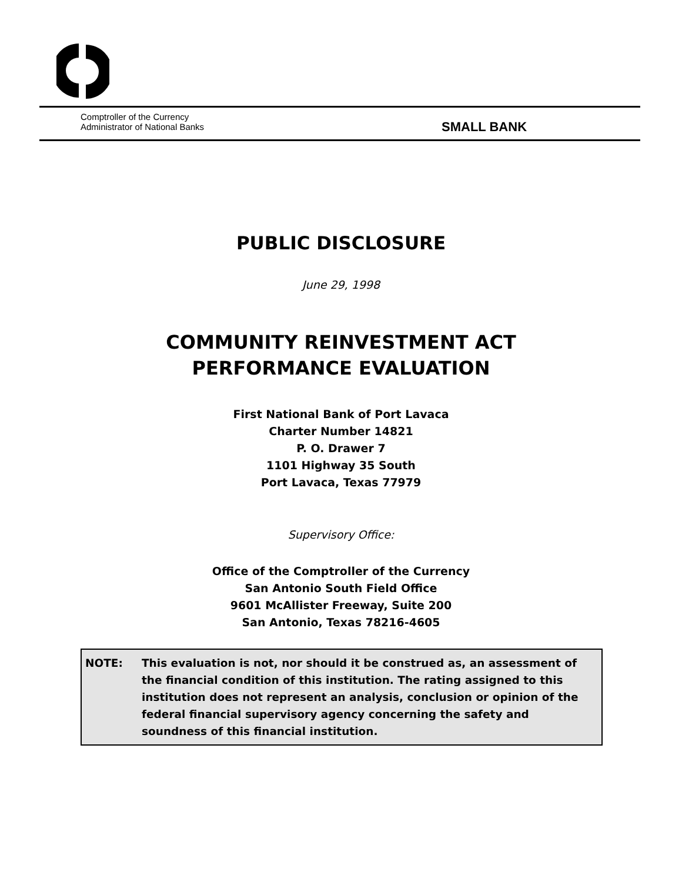Comptroller of the Currency
Administrator of National Banks
SMALL BANK
PUBLIC DISCLOSURE
June 29, 1998
COMMUNITY REINVESTMENT ACT
PERFORMANCE EVALUATION
First National Bank of Port Lavaca
Charter Number 14821
P. O. Drawer 7
1101 Highway 35 South
Port Lavaca, Texas 77979
Supervisory Office:
Office of the Comptroller of the Currency
San Antonio South Field Office
9601 McAllister Freeway, Suite 200
San Antonio, Texas 78216-4605
NOTE: This evaluation is not, nor should it be construed as, an assessment of the financial condition of this institution. The rating assigned to this institution does not represent an analysis, conclusion or opinion of the federal financial supervisory agency concerning the safety and soundness of this financial institution.